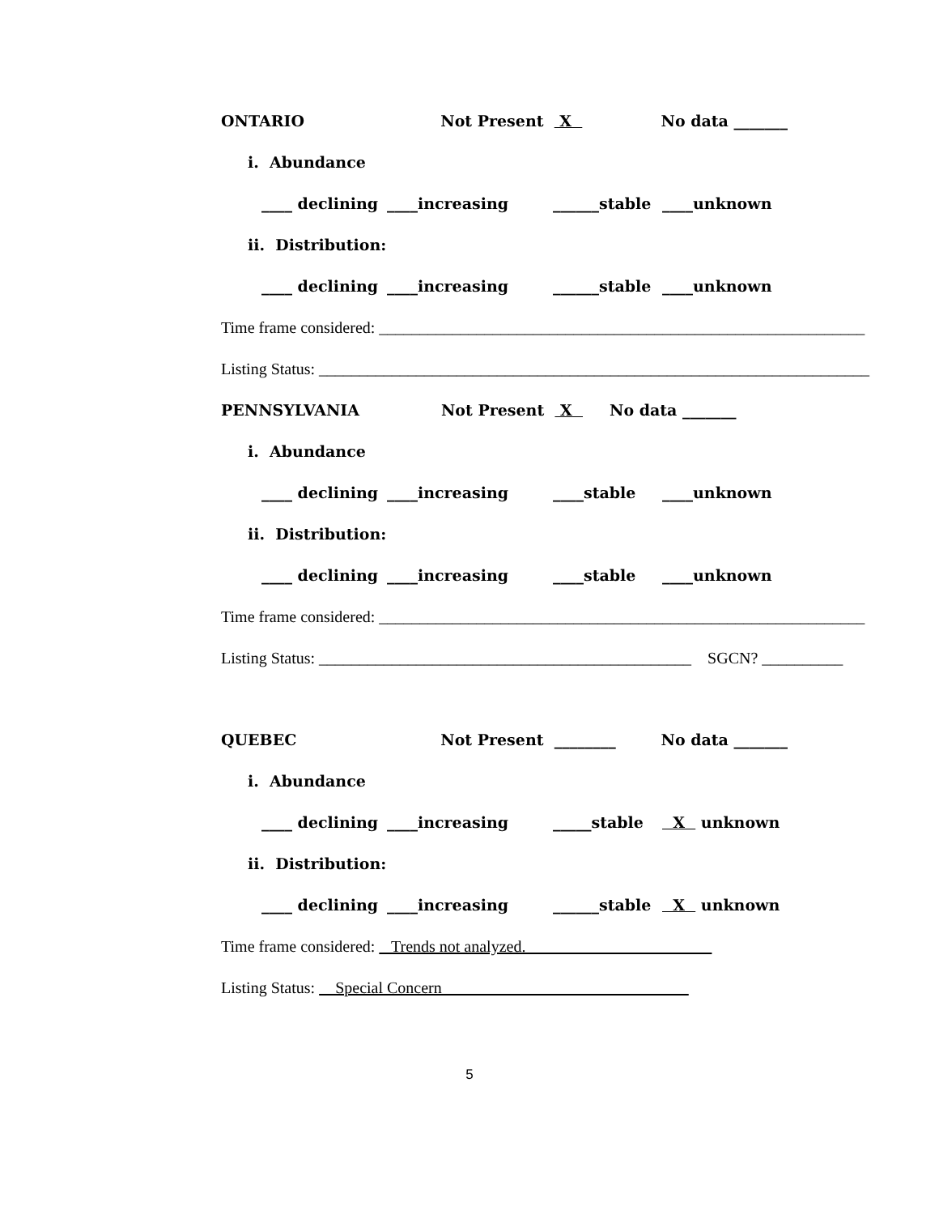ONTARIO Not Present X No data _______
i. Abundance
____ declining ____increasing ______stable ____unknown
ii. Distribution:
____ declining ____increasing ______stable ____unknown
Time frame considered: ____________________________________________________________
Listing Status: ____________________________________________________________________
PENNSYLVANIA Not Present X No data _______
i. Abundance
____ declining ____increasing ____stable ____unknown
ii. Distribution:
____ declining ____increasing ____stable ____unknown
Time frame considered: ____________________________________________________________
Listing Status: ______________________________________________ SGCN? __________
QUEBEC Not Present ________ No data _______
i. Abundance
____ declining ____increasing _____stable X unknown
ii. Distribution:
____ declining ____increasing ______stable X unknown
Time frame considered: Trends not analyzed.
Listing Status: Special Concern
5